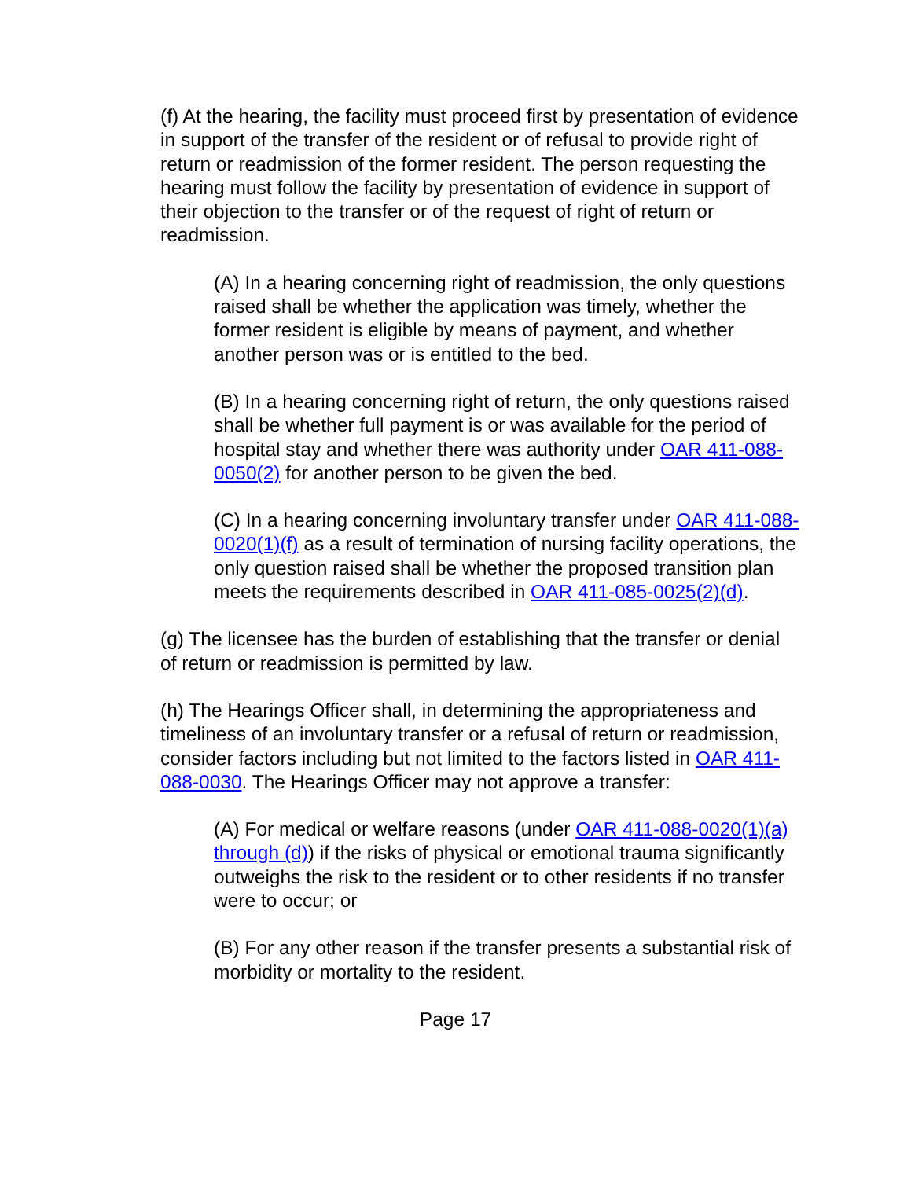(f) At the hearing, the facility must proceed first by presentation of evidence in support of the transfer of the resident or of refusal to provide right of return or readmission of the former resident. The person requesting the hearing must follow the facility by presentation of evidence in support of their objection to the transfer or of the request of right of return or readmission.
(A) In a hearing concerning right of readmission, the only questions raised shall be whether the application was timely, whether the former resident is eligible by means of payment, and whether another person was or is entitled to the bed.
(B) In a hearing concerning right of return, the only questions raised shall be whether full payment is or was available for the period of hospital stay and whether there was authority under OAR 411-088-0050(2) for another person to be given the bed.
(C) In a hearing concerning involuntary transfer under OAR 411-088-0020(1)(f) as a result of termination of nursing facility operations, the only question raised shall be whether the proposed transition plan meets the requirements described in OAR 411-085-0025(2)(d).
(g) The licensee has the burden of establishing that the transfer or denial of return or readmission is permitted by law.
(h) The Hearings Officer shall, in determining the appropriateness and timeliness of an involuntary transfer or a refusal of return or readmission, consider factors including but not limited to the factors listed in OAR 411-088-0030. The Hearings Officer may not approve a transfer:
(A) For medical or welfare reasons (under OAR 411-088-0020(1)(a) through (d)) if the risks of physical or emotional trauma significantly outweighs the risk to the resident or to other residents if no transfer were to occur; or
(B) For any other reason if the transfer presents a substantial risk of morbidity or mortality to the resident.
Page 17